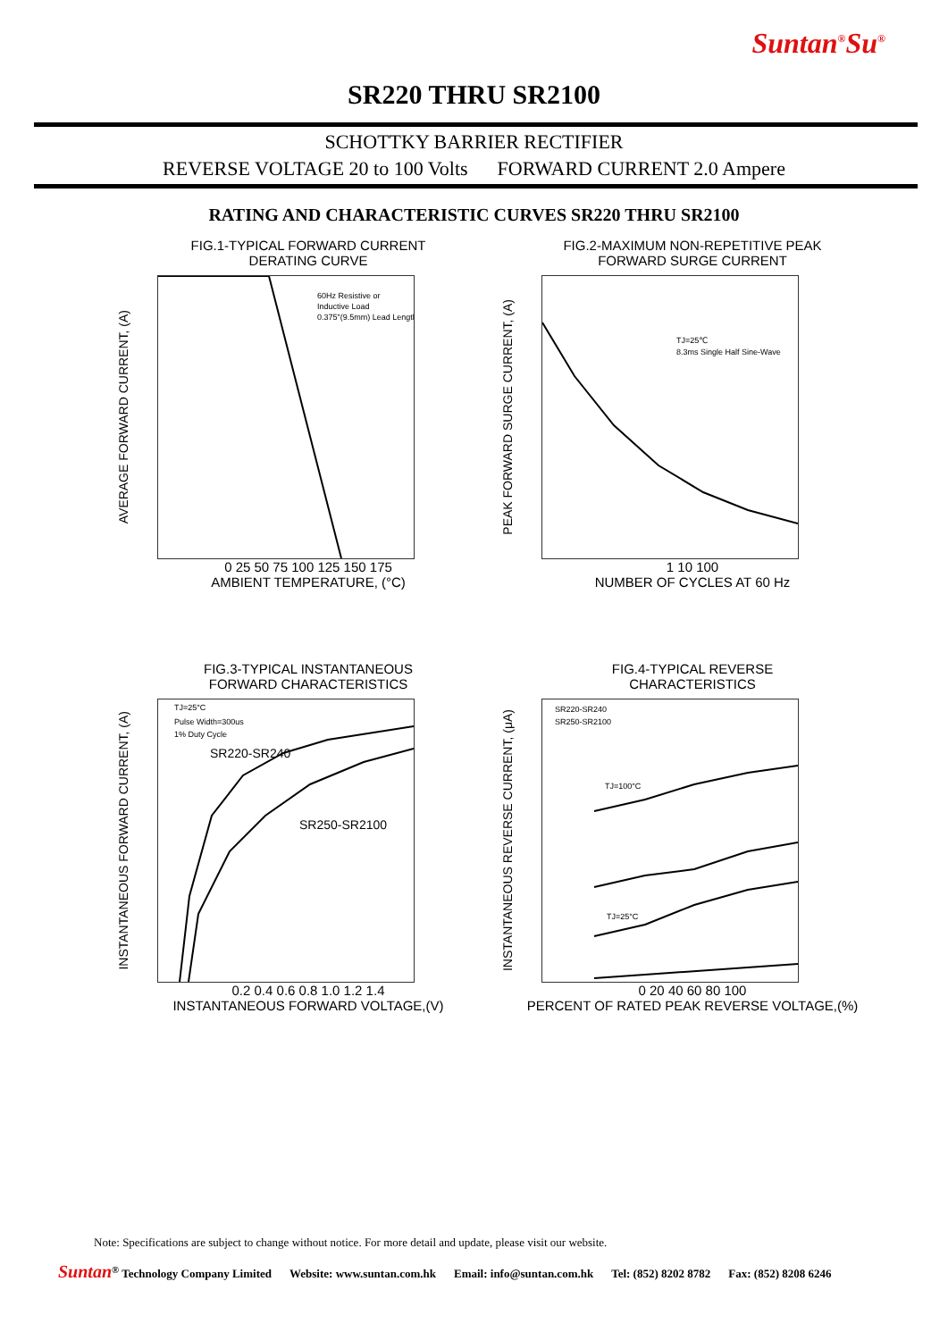Suntan<sup>®</sup>Su<sup>®</sup>
SR220 THRU SR2100
SCHOTTKY BARRIER RECTIFIER
REVERSE VOLTAGE 20 to 100 Volts FORWARD CURRENT 2.0 Ampere
RATING AND CHARACTERISTIC CURVES SR220 THRU SR2100
FIG.1-TYPICAL FORWARD CURRENT
DERATING CURVE
AVERAGE FORWARD CURRENT, (A)
60Hz Resistive or
Inductive Load
0.375"(9.5mm) Lead Length
0 25 50 75 100 125 150 175
AMBIENT TEMPERATURE, (°C)
FIG.2-MAXIMUM NON-REPETITIVE PEAK
FORWARD SURGE CURRENT
PEAK FORWARD SURGE CURRENT, (A)
TJ=25℃
8.3ms Single Half Sine-Wave
1 10 100
NUMBER OF CYCLES AT 60 Hz
FIG.3-TYPICAL INSTANTANEOUS
FORWARD CHARACTERISTICS
INSTANTANEOUS FORWARD CURRENT, (A)
TJ=25°C
Pulse Width=300us
1% Duty Cycle
SR220-SR240
SR250-SR2100
0.2 0.4 0.6 0.8 1.0 1.2 1.4
INSTANTANEOUS FORWARD VOLTAGE,(V)
FIG.4-TYPICAL REVERSE
CHARACTERISTICS
INSTANTANEOUS REVERSE CURRENT, (μA)
SR220-SR240
SR250-SR2100
TJ=100°C
TJ=25°C
0 20 40 60 80 100
PERCENT OF RATED PEAK REVERSE VOLTAGE,(%)
Note: Specifications are subject to change without notice. For more detail and update, please visit our website.
Suntan<sup>®</sup> Technology Company Limited Website: www.suntan.com.hk Email: info@suntan.com.hk Tel: (852) 8202 8782 Fax: (852) 8208 6246